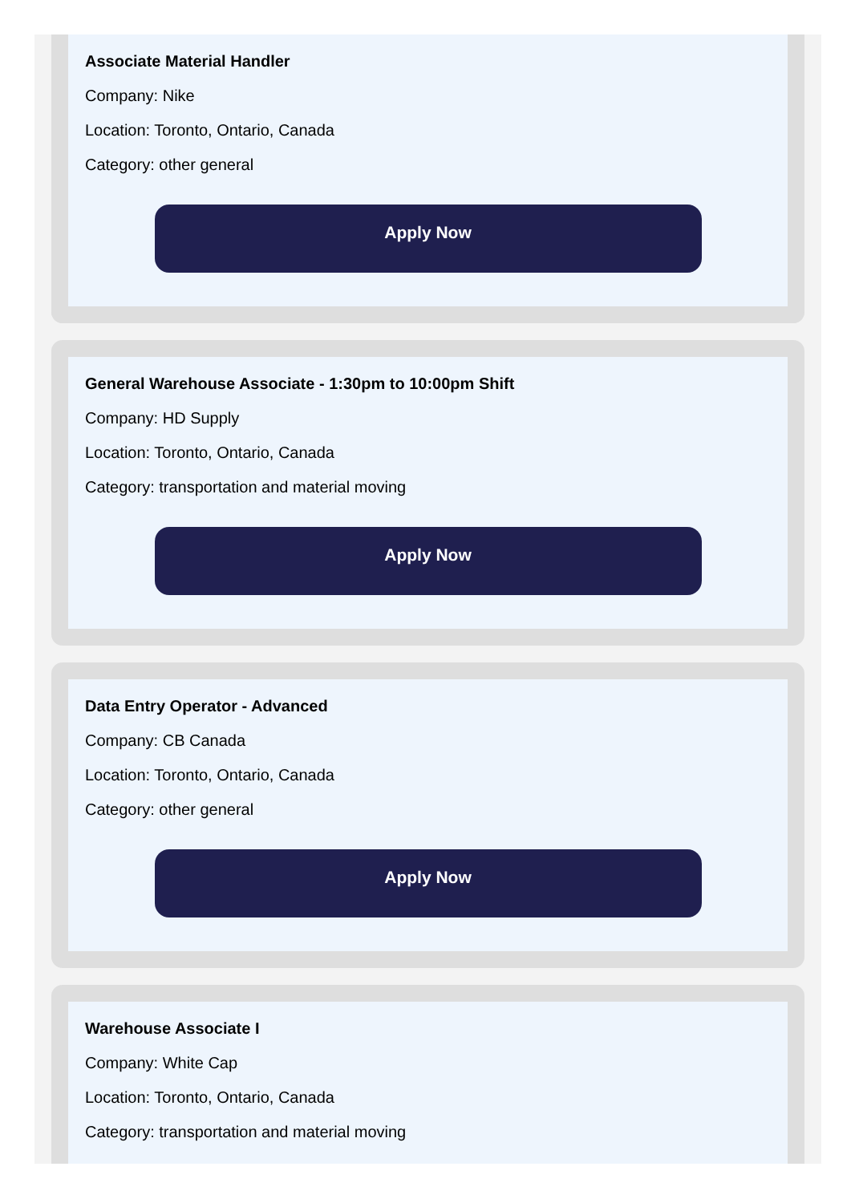Associate Material Handler
Company: Nike
Location: Toronto, Ontario, Canada
Category: other general
Apply Now
General Warehouse Associate - 1:30pm to 10:00pm Shift
Company: HD Supply
Location: Toronto, Ontario, Canada
Category: transportation and material moving
Apply Now
Data Entry Operator - Advanced
Company: CB Canada
Location: Toronto, Ontario, Canada
Category: other general
Apply Now
Warehouse Associate I
Company: White Cap
Location: Toronto, Ontario, Canada
Category: transportation and material moving